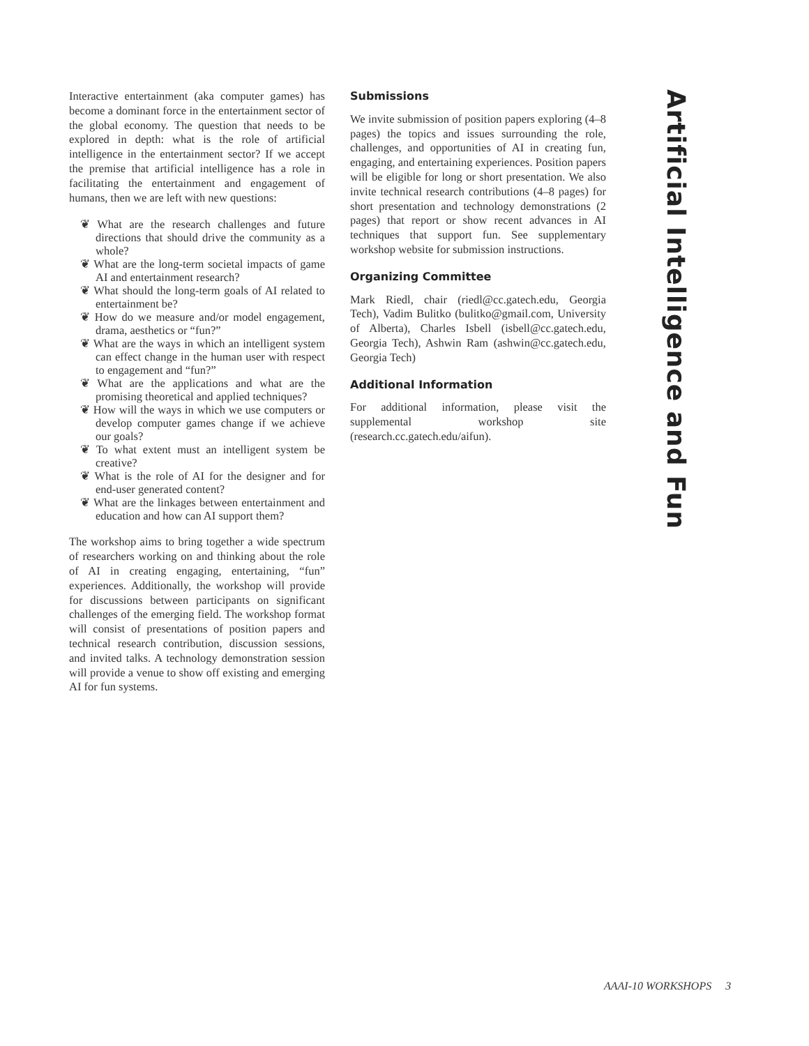Interactive entertainment (aka computer games) has become a dominant force in the entertainment sector of the global economy. The question that needs to be explored in depth: what is the role of artificial intelligence in the entertainment sector? If we accept the premise that artificial intelligence has a role in facilitating the entertainment and engagement of humans, then we are left with new questions:
❦ What are the research challenges and future directions that should drive the community as a whole?
❦ What are the long-term societal impacts of game AI and entertainment research?
❦ What should the long-term goals of AI related to entertainment be?
❦ How do we measure and/or model engagement, drama, aesthetics or “fun?”
❦ What are the ways in which an intelligent system can effect change in the human user with respect to engagement and “fun?”
❦ What are the applications and what are the promising theoretical and applied techniques?
❦ How will the ways in which we use computers or develop computer games change if we achieve our goals?
❦ To what extent must an intelligent system be creative?
❦ What is the role of AI for the designer and for end-user generated content?
❦ What are the linkages between entertainment and education and how can AI support them?
The workshop aims to bring together a wide spectrum of researchers working on and thinking about the role of AI in creating engaging, entertaining, “fun” experiences. Additionally, the workshop will provide for discussions between participants on significant challenges of the emerging field. The workshop format will consist of presentations of position papers and technical research contribution, discussion sessions, and invited talks. A technology demonstration session will provide a venue to show off existing and emerging AI for fun systems.
Submissions
We invite submission of position papers exploring (4–8 pages) the topics and issues surrounding the role, challenges, and opportunities of AI in creating fun, engaging, and entertaining experiences. Position papers will be eligible for long or short presentation. We also invite technical research contributions (4–8 pages) for short presentation and technology demonstrations (2 pages) that report or show recent advances in AI techniques that support fun. See supplementary workshop website for submission instructions.
Organizing Committee
Mark Riedl, chair (riedl@cc.gatech.edu, Georgia Tech), Vadim Bulitko (bulitko@gmail.com, University of Alberta), Charles Isbell (isbell@cc.gatech.edu, Georgia Tech), Ashwin Ram (ashwin@cc.gatech.edu, Georgia Tech)
Additional Information
For additional information, please visit the supplemental workshop site (research.cc.gatech.edu/aifun).
Artificial Intelligence and Fun
AAAI-10 WORKSHOPS 3